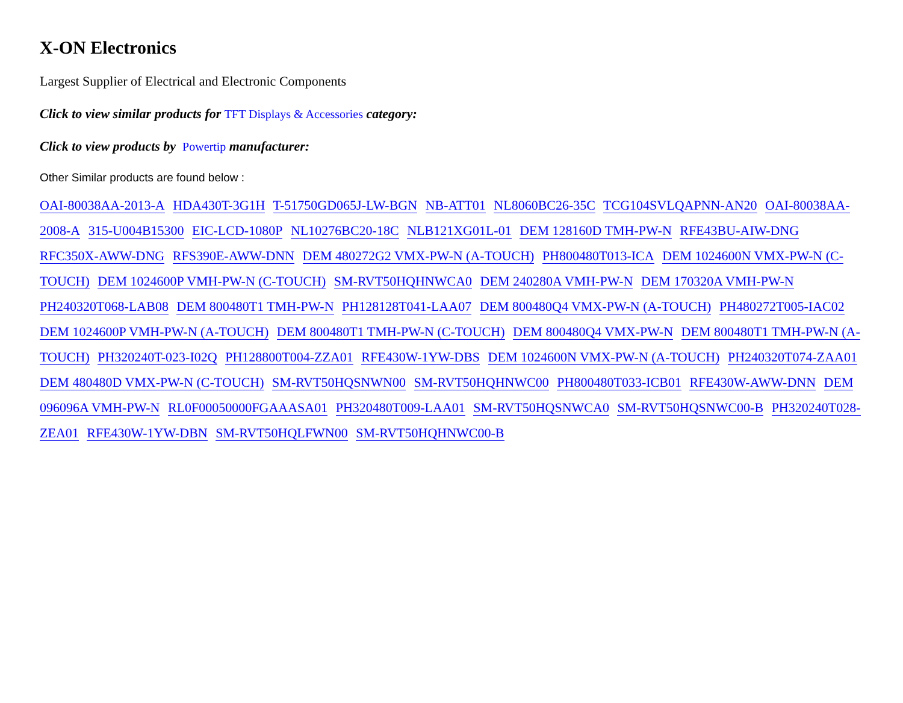X-ON Electronics
Largest Supplier of Electrical and Electronic Components
Click to view similar products for TFT Displays & Accessories category:
Click to view products by Powertip manufacturer:
Other Similar products are found below :
OAI-80038AA-2013-A HDA430T-3G1H T-51750GD065J-LW-BGN NB-ATT01 NL8060BC26-35C TCG104SVLQAPNN-AN20 OAI-80038AA-2008-A 315-U004B15300 EIC-LCD-1080P NL10276BC20-18C NLB121XG01L-01 DEM 128160D TMH-PW-N RFE43BU-AIW-DNG RFC350X-AWW-DNG RFS390E-AWW-DNN DEM 480272G2 VMX-PW-N (A-TOUCH) PH800480T013-ICA DEM 1024600N VMX-PW-N (C-TOUCH) DEM 1024600P VMH-PW-N (C-TOUCH) SM-RVT50HQHNWCA0 DEM 240280A VMH-PW-N DEM 170320A VMH-PW-N PH240320T068-LAB08 DEM 800480T1 TMH-PW-N PH128128T041-LAA07 DEM 800480Q4 VMX-PW-N (A-TOUCH) PH480272T005-IAC02 DEM 1024600P VMH-PW-N (A-TOUCH) DEM 800480T1 TMH-PW-N (C-TOUCH) DEM 800480Q4 VMX-PW-N DEM 800480T1 TMH-PW-N (A-TOUCH) PH320240T-023-I02Q PH128800T004-ZZA01 RFE430W-1YW-DBS DEM 1024600N VMX-PW-N (A-TOUCH) PH240320T074-ZAA01 DEM 480480D VMX-PW-N (C-TOUCH) SM-RVT50HQSNWN00 SM-RVT50HQHNWC00 PH800480T033-ICB01 RFE430W-AWW-DNN DEM 096096A VMH-PW-N RL0F00050000FGAAASA01 PH320480T009-LAA01 SM-RVT50HQSNWCA0 SM-RVT50HQSNWC00-B PH320240T028-ZEA01 RFE430W-1YW-DBN SM-RVT50HQLFWN00 SM-RVT50HQHNWC00-B